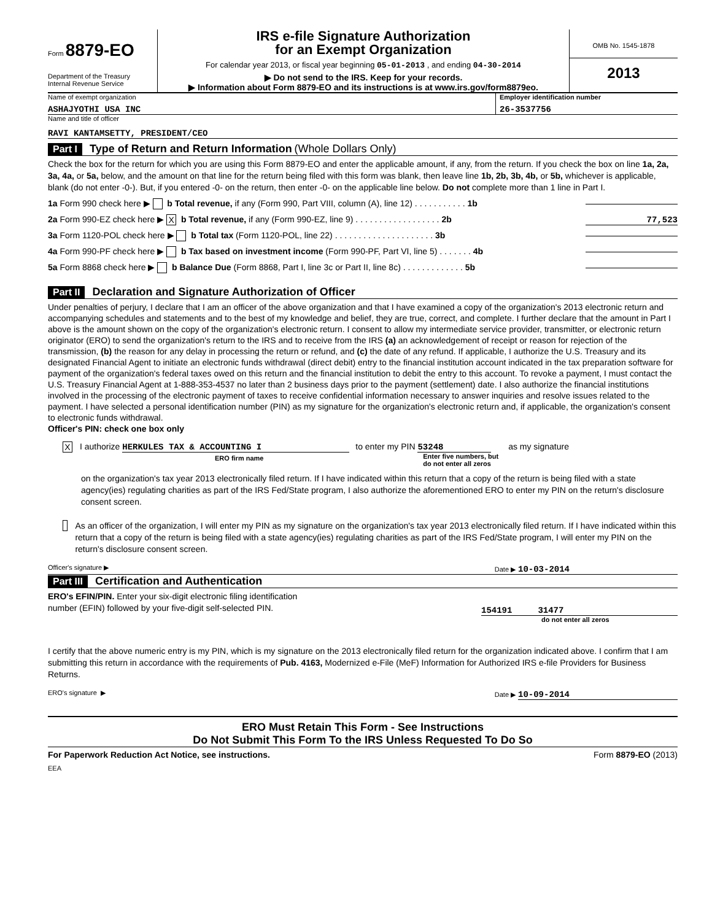Form 8879-EO
Department of the Treasury
Internal Revenue Service
IRS e-file Signature Authorization
for an Exempt Organization
For calendar year 2013, or fiscal year beginning 05-01-2013 , and ending 04-30-2014
▶ Do not send to the IRS. Keep for your records.
▶ Information about Form 8879-EO and its instructions is at www.irs.gov/form8879eo.
OMB No. 1545-1878
2013
Name of exempt organization
ASHAJYOTHI USA INC
Employer identification number
26-3537756
Name and title of officer
RAVI KANTAMSETTY, PRESIDENT/CEO
Part I Type of Return and Return Information (Whole Dollars Only)
Check the box for the return for which you are using this Form 8879-EO and enter the applicable amount, if any, from the return. If you check the box on line 1a, 2a, 3a, 4a, or 5a, below, and the amount on that line for the return being filed with this form was blank, then leave line 1b, 2b, 3b, 4b, or 5b, whichever is applicable, blank (do not enter -0-). But, if you entered -0- on the return, then enter -0- on the applicable line below. Do not complete more than 1 line in Part I.
1a Form 990 check here ▶ b Total revenue, if any (Form 990, Part VIII, column (A), line 12) . . . . . . . . . . . 1b
2a Form 990-EZ check here ▶ X b Total revenue, if any (Form 990-EZ, line 9) . . . . . . . . . . . . . . . . . . 2b 77,523
3a Form 1120-POL check here ▶ b Total tax (Form 1120-POL, line 22) . . . . . . . . . . . . . . . . . . . . . 3b
4a Form 990-PF check here ▶ b Tax based on investment income (Form 990-PF, Part VI, line 5) . . . . . . . 4b
5a Form 8868 check here ▶ b Balance Due (Form 8868, Part I, line 3c or Part II, line 8c) . . . . . . . . . . . . . 5b
Part II Declaration and Signature Authorization of Officer
Under penalties of perjury, I declare that I am an officer of the above organization and that I have examined a copy of the organization's 2013 electronic return and accompanying schedules and statements and to the best of my knowledge and belief, they are true, correct, and complete. I further declare that the amount in Part I above is the amount shown on the copy of the organization's electronic return. I consent to allow my intermediate service provider, transmitter, or electronic return originator (ERO) to send the organization's return to the IRS and to receive from the IRS (a) an acknowledgement of receipt or reason for rejection of the transmission, (b) the reason for any delay in processing the return or refund, and (c) the date of any refund. If applicable, I authorize the U.S. Treasury and its designated Financial Agent to initiate an electronic funds withdrawal (direct debit) entry to the financial institution account indicated in the tax preparation software for payment of the organization's federal taxes owed on this return and the financial institution to debit the entry to this account. To revoke a payment, I must contact the U.S. Treasury Financial Agent at 1-888-353-4537 no later than 2 business days prior to the payment (settlement) date. I also authorize the financial institutions involved in the processing of the electronic payment of taxes to receive confidential information necessary to answer inquiries and resolve issues related to the payment. I have selected a personal identification number (PIN) as my signature for the organization's electronic return and, if applicable, the organization's consent to electronic funds withdrawal.
Officer's PIN: check one box only
X I authorize HERKULES TAX & ACCOUNTING I
ERO firm name to enter my PIN 53248
Enter five numbers, but
do not enter all zeros as my signature
on the organization's tax year 2013 electronically filed return. If I have indicated within this return that a copy of the return is being filed with a state agency(ies) regulating charities as part of the IRS Fed/State program, I also authorize the aforementioned ERO to enter my PIN on the return's disclosure consent screen.
As an officer of the organization, I will enter my PIN as my signature on the organization's tax year 2013 electronically filed return. If I have indicated within this return that a copy of the return is being filed with a state agency(ies) regulating charities as part of the IRS Fed/State program, I will enter my PIN on the return's disclosure consent screen.
Officer's signature ▶ Date ▶ 10-03-2014
Part III Certification and Authentication
ERO's EFIN/PIN. Enter your six-digit electronic filing identification
number (EFIN) followed by your five-digit self-selected PIN.
154191 31477
do not enter all zeros
I certify that the above numeric entry is my PIN, which is my signature on the 2013 electronically filed return for the organization indicated above. I confirm that I am submitting this return in accordance with the requirements of Pub. 4163, Modernized e-File (MeF) Information for Authorized IRS e-file Providers for Business Returns.
ERO's signature ▶ Date ▶ 10-09-2014
ERO Must Retain This Form - See Instructions
Do Not Submit This Form To the IRS Unless Requested To Do So
For Paperwork Reduction Act Notice, see instructions. Form 8879-EO (2013)
EEA